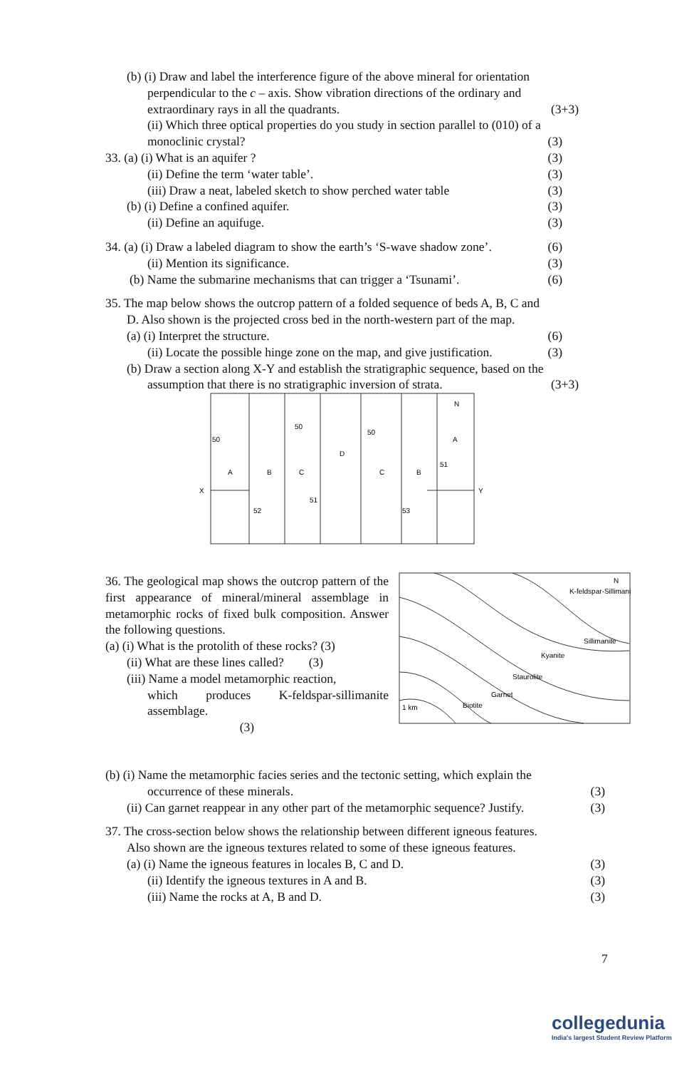(b) (i) Draw and label the interference figure of the above mineral for orientation
perpendicular to the c – axis. Show vibration directions of the ordinary and
extraordinary rays in all the quadrants. (3+3)
(ii) Which three optical properties do you study in section parallel to (010) of a
monoclinic crystal? (3)
33. (a) (i) What is an aquifer ? (3)
(ii) Define the term ‘water table’. (3)
(iii) Draw a neat, labeled sketch to show perched water table (3)
(b) (i) Define a confined aquifer. (3)
(ii) Define an aquifuge. (3)
34. (a) (i) Draw a labeled diagram to show the earth’s ‘S-wave shadow zone’. (6)
(ii) Mention its significance. (3)
(b) Name the submarine mechanisms that can trigger a ‘Tsunami’. (6)
35. The map below shows the outcrop pattern of a folded sequence of beds A, B, C and
D. Also shown is the projected cross bed in the north-western part of the map.
(a) (i) Interpret the structure. (6)
(ii) Locate the possible hinge zone on the map, and give justification. (3)
(b) Draw a section along X-Y and establish the stratigraphic sequence, based on the
assumption that there is no stratigraphic inversion of strata. (3+3)
50
A
B
C
D
C
B
A
N
50
50
51
51
52
53
X
Y
36. The geological map shows the outcrop pattern of the first appearance of mineral/mineral assemblage in metamorphic rocks of fixed bulk composition. Answer the following questions.
(a) (i) What is the protolith of these rocks? (3)
(ii) What are these lines called? (3)
(iii) Name a model metamorphic reaction,
which produces K-feldspar-sillimanite assemblage.
(3)
Kyanite
Sillimanite
K-feldspar-Sillimanite
Staurolite
Garnet
Biotite
1 km
N
(b) (i) Name the metamorphic facies series and the tectonic setting, which explain the
occurrence of these minerals. (3)
(ii) Can garnet reappear in any other part of the metamorphic sequence? Justify. (3)
37. The cross-section below shows the relationship between different igneous features.
Also shown are the igneous textures related to some of these igneous features.
(a) (i) Name the igneous features in locales B, C and D. (3)
(ii) Identify the igneous textures in A and B. (3)
(iii) Name the rocks at A, B and D. (3)
7
collegedunia
India's largest Student Review Platform